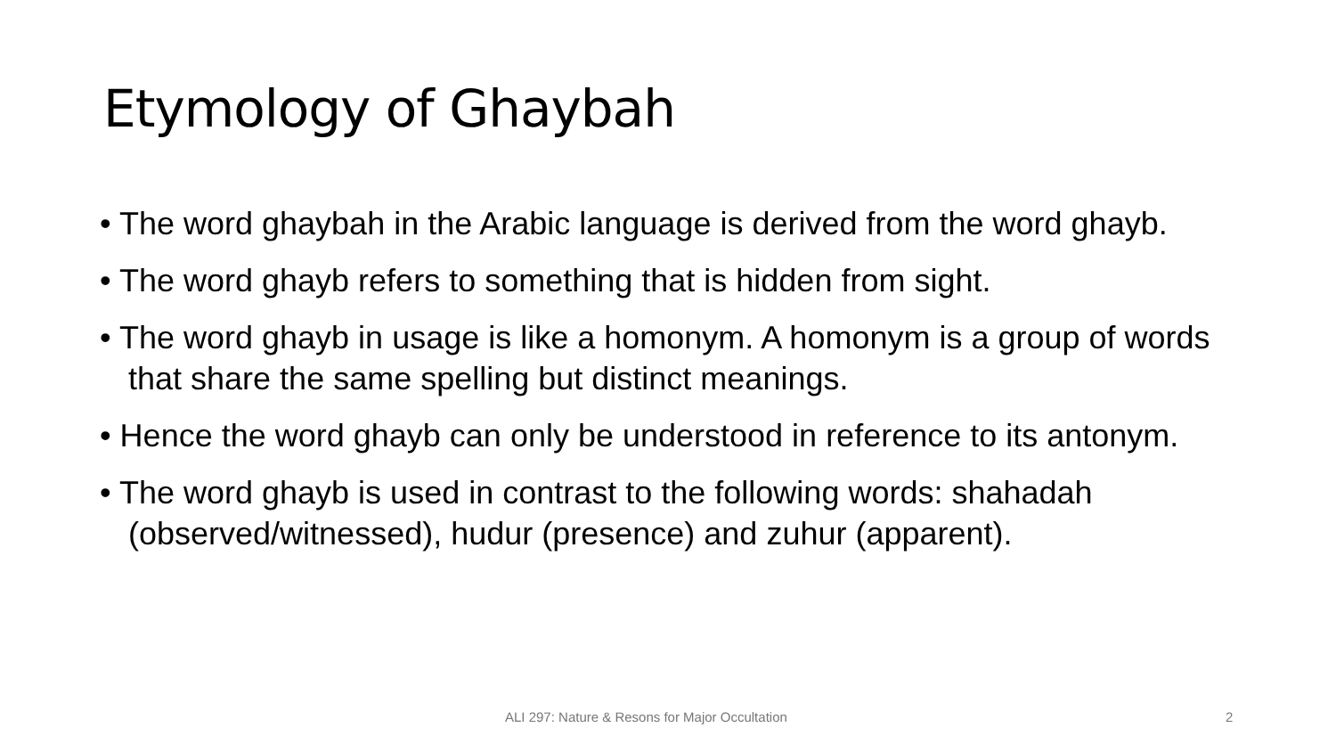Etymology of Ghaybah
• The word ghaybah in the Arabic language is derived from the word ghayb.
• The word ghayb refers to something that is hidden from sight.
• The word ghayb in usage is like a homonym. A homonym is a group of words that share the same spelling but distinct meanings.
• Hence the word ghayb can only be understood in reference to its antonym.
• The word ghayb is used in contrast to the following words: shahadah (observed/witnessed), hudur (presence) and zuhur (apparent).
ALI 297: Nature & Resons for Major Occultation 2